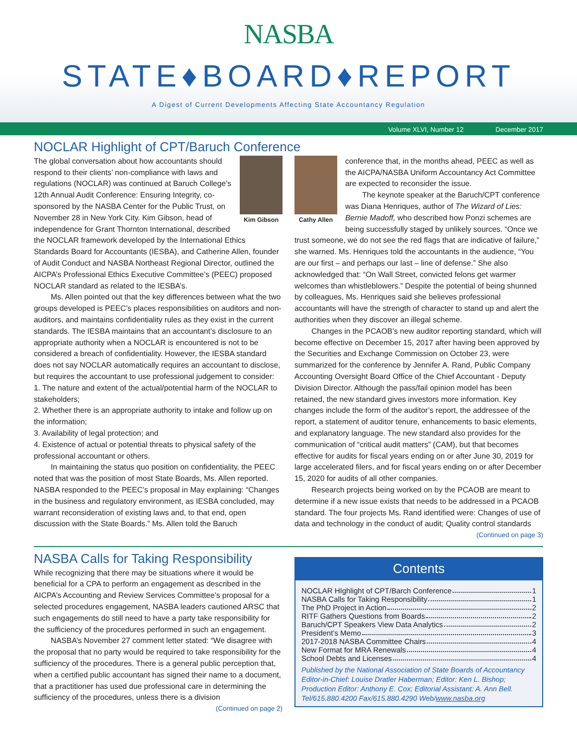NASBA
STATE♦BOARD♦REPORT
A Digest of Current Developments Affecting State Accountancy Regulation
Volume XLVI, Number 12 December 2017
NOCLAR Highlight of CPT/Baruch Conference
Kim Gibson
The global conversation about how accountants should respond to their clients’ non-compliance with laws and regulations (NOCLAR) was continued at Baruch College’s 12th Annual Audit Conference: Ensuring Integrity, co-sponsored by the NASBA Center for the Public Trust, on November 28 in New York City. Kim Gibson, head of independence for Grant Thornton International, described the NOCLAR framework developed by the International Ethics Standards Board for Accountants (IESBA), and Catherine Allen, founder of Audit Conduct and NASBA Northeast Regional Director, outlined the AICPA’s Professional Ethics Executive Committee’s (PEEC) proposed NOCLAR standard as related to the IESBA’s.
Ms. Allen pointed out that the key differences between what the two groups developed is PEEC’s places responsibilities on auditors and non-auditors, and maintains confidentiality rules as they exist in the current standards. The IESBA maintains that an accountant’s disclosure to an appropriate authority when a NOCLAR is encountered is not to be considered a breach of confidentiality. However, the IESBA standard does not say NOCLAR automatically requires an accountant to disclose, but requires the accountant to use professional judgement to consider:
1. The nature and extent of the actual/potential harm of the NOCLAR to stakeholders;
2. Whether there is an appropriate authority to intake and follow up on the information;
3. Availability of legal protection; and
4. Existence of actual or potential threats to physical safety of the professional accountant or others.
In maintaining the status quo position on confidentiality, the PEEC noted that was the position of most State Boards, Ms. Allen reported. NASBA responded to the PEEC’s proposal in May explaining: “Changes in the business and regulatory environment, as IESBA concluded, may warrant reconsideration of existing laws and, to that end, open discussion with the State Boards.” Ms. Allen told the Baruch
Cathy Allen
conference that, in the months ahead, PEEC as well as the AICPA/NASBA Uniform Accountancy Act Committee are expected to reconsider the issue.
The keynote speaker at the Baruch/CPT conference was Diana Henriques, author of The Wizard of Lies: Bernie Madoff, who described how Ponzi schemes are being successfully staged by unlikely sources. “Once we trust someone, we do not see the red flags that are indicative of failure,” she warned. Ms. Henriques told the accountants in the audience, “You are our first – and perhaps our last – line of defense.” She also acknowledged that: “On Wall Street, convicted felons get warmer welcomes than whistleblowers.” Despite the potential of being shunned by colleagues, Ms. Henriques said she believes professional accountants will have the strength of character to stand up and alert the authorities when they discover an illegal scheme.
Changes in the PCAOB’s new auditor reporting standard, which will become effective on December 15, 2017 after having been approved by the Securities and Exchange Commission on October 23, were summarized for the conference by Jennifer A. Rand, Public Company Accounting Oversight Board Office of the Chief Accountant - Deputy Division Director. Although the pass/fail opinion model has been retained, the new standard gives investors more information. Key changes include the form of the auditor’s report, the addressee of the report, a statement of auditor tenure, enhancements to basic elements, and explanatory language. The new standard also provides for the communication of “critical audit matters” (CAM), but that becomes effective for audits for fiscal years ending on or after June 30, 2019 for large accelerated filers, and for fiscal years ending on or after December 15, 2020 for audits of all other companies.
Research projects being worked on by the PCAOB are meant to determine if a new issue exists that needs to be addressed in a PCAOB standard. The four projects Ms. Rand identified were: Changes of use of data and technology in the conduct of audit; Quality control standards
(Continued on page 3)
NASBA Calls for Taking Responsibility
While recognizing that there may be situations where it would be beneficial for a CPA to perform an engagement as described in the AICPA’s Accounting and Review Services Committee’s proposal for a selected procedures engagement, NASBA leaders cautioned ARSC that such engagements do still need to have a party take responsibility for the sufficiency of the procedures performed in such an engagement.
NASBA’s November 27 comment letter stated: “We disagree with the proposal that no party would be required to take responsibility for the sufficiency of the procedures. There is a general public perception that, when a certified public accountant has signed their name to a document, that a practitioner has used due professional care in determining the sufficiency of the procedures, unless there is a division
(Continued on page 2)
Contents
NOCLAR HIghlight of CPT/Barch Conference 1
NASBA Calls for Taking Responsibility 1
The PhD Project in Action 2
RITF Gathers Questions from Boards 2
Baruch/CPT Speakers View Data Analytics 2
President’s Memo 3
2017-2018 NASBA Committee Chairs 4
New Format for MRA Renewals 4
School Debts and Licenses 4
Published by the National Association of State Boards of Accountancy Editor-in-Chief: Louise Dratler Haberman; Editor: Ken L. Bishop; Production Editor: Anthony E. Cox; Editorial Assistant: A. Ann Bell. Tel/615.880.4200 Fax/615.880.4290 Web/www.nasba.org